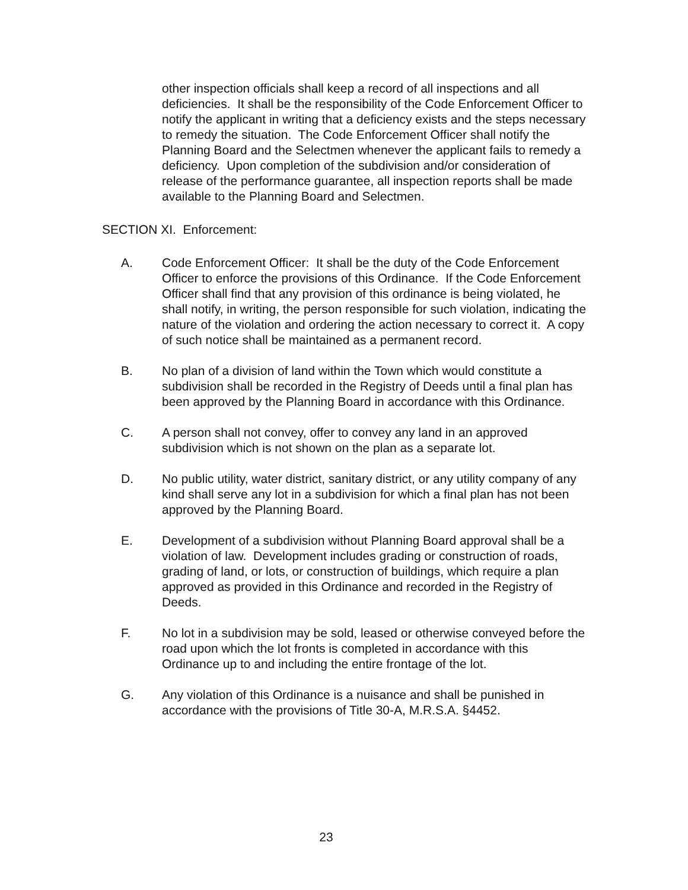other inspection officials shall keep a record of all inspections and all deficiencies. It shall be the responsibility of the Code Enforcement Officer to notify the applicant in writing that a deficiency exists and the steps necessary to remedy the situation. The Code Enforcement Officer shall notify the Planning Board and the Selectmen whenever the applicant fails to remedy a deficiency. Upon completion of the subdivision and/or consideration of release of the performance guarantee, all inspection reports shall be made available to the Planning Board and Selectmen.
SECTION XI. Enforcement:
A. Code Enforcement Officer: It shall be the duty of the Code Enforcement Officer to enforce the provisions of this Ordinance. If the Code Enforcement Officer shall find that any provision of this ordinance is being violated, he shall notify, in writing, the person responsible for such violation, indicating the nature of the violation and ordering the action necessary to correct it. A copy of such notice shall be maintained as a permanent record.
B. No plan of a division of land within the Town which would constitute a subdivision shall be recorded in the Registry of Deeds until a final plan has been approved by the Planning Board in accordance with this Ordinance.
C. A person shall not convey, offer to convey any land in an approved subdivision which is not shown on the plan as a separate lot.
D. No public utility, water district, sanitary district, or any utility company of any kind shall serve any lot in a subdivision for which a final plan has not been approved by the Planning Board.
E. Development of a subdivision without Planning Board approval shall be a violation of law. Development includes grading or construction of roads, grading of land, or lots, or construction of buildings, which require a plan approved as provided in this Ordinance and recorded in the Registry of Deeds.
F. No lot in a subdivision may be sold, leased or otherwise conveyed before the road upon which the lot fronts is completed in accordance with this Ordinance up to and including the entire frontage of the lot.
G. Any violation of this Ordinance is a nuisance and shall be punished in accordance with the provisions of Title 30-A, M.R.S.A. §4452.
23